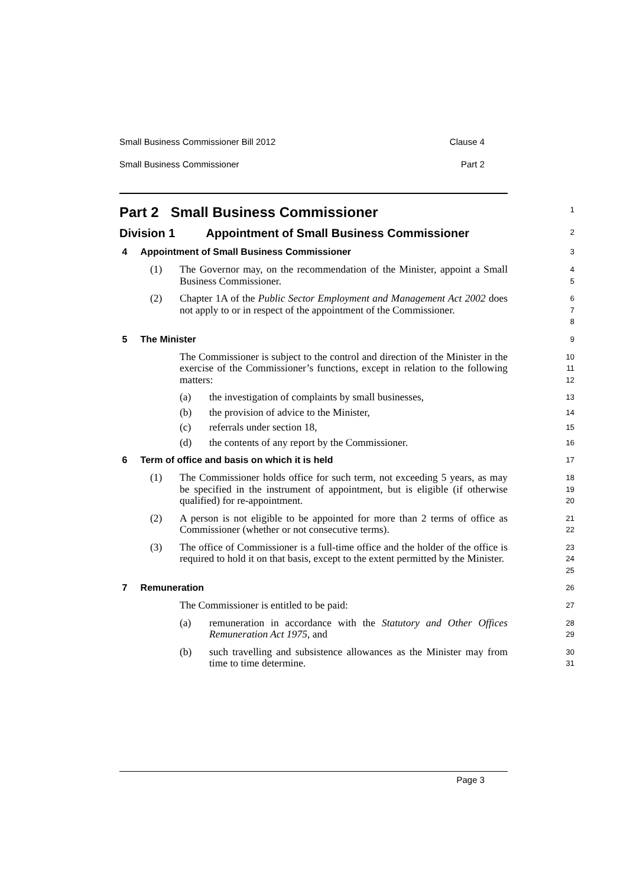Small Business Commissioner Bill 2012 Clause 4
Small Business Commissioner Part 2
Part 2 Small Business Commissioner
1
Division 1 Appointment of Small Business Commissioner
2
4 Appointment of Small Business Commissioner
3
(1) The Governor may, on the recommendation of the Minister, appoint a Small Business Commissioner.
4
5
(2) Chapter 1A of the Public Sector Employment and Management Act 2002 does not apply to or in respect of the appointment of the Commissioner.
6
7
8
5 The Minister
9
The Commissioner is subject to the control and direction of the Minister in the exercise of the Commissioner’s functions, except in relation to the following matters:
10
11
12
(a) the investigation of complaints by small businesses,
13
(b) the provision of advice to the Minister,
14
(c) referrals under section 18,
15
(d) the contents of any report by the Commissioner.
16
6 Term of office and basis on which it is held
17
(1) The Commissioner holds office for such term, not exceeding 5 years, as may be specified in the instrument of appointment, but is eligible (if otherwise qualified) for re-appointment.
18
19
20
(2) A person is not eligible to be appointed for more than 2 terms of office as Commissioner (whether or not consecutive terms).
21
22
(3) The office of Commissioner is a full-time office and the holder of the office is required to hold it on that basis, except to the extent permitted by the Minister.
23
24
25
7 Remuneration
26
The Commissioner is entitled to be paid:
27
(a) remuneration in accordance with the Statutory and Other Offices Remuneration Act 1975, and
28
29
(b) such travelling and subsistence allowances as the Minister may from time to time determine.
30
31
Page 3